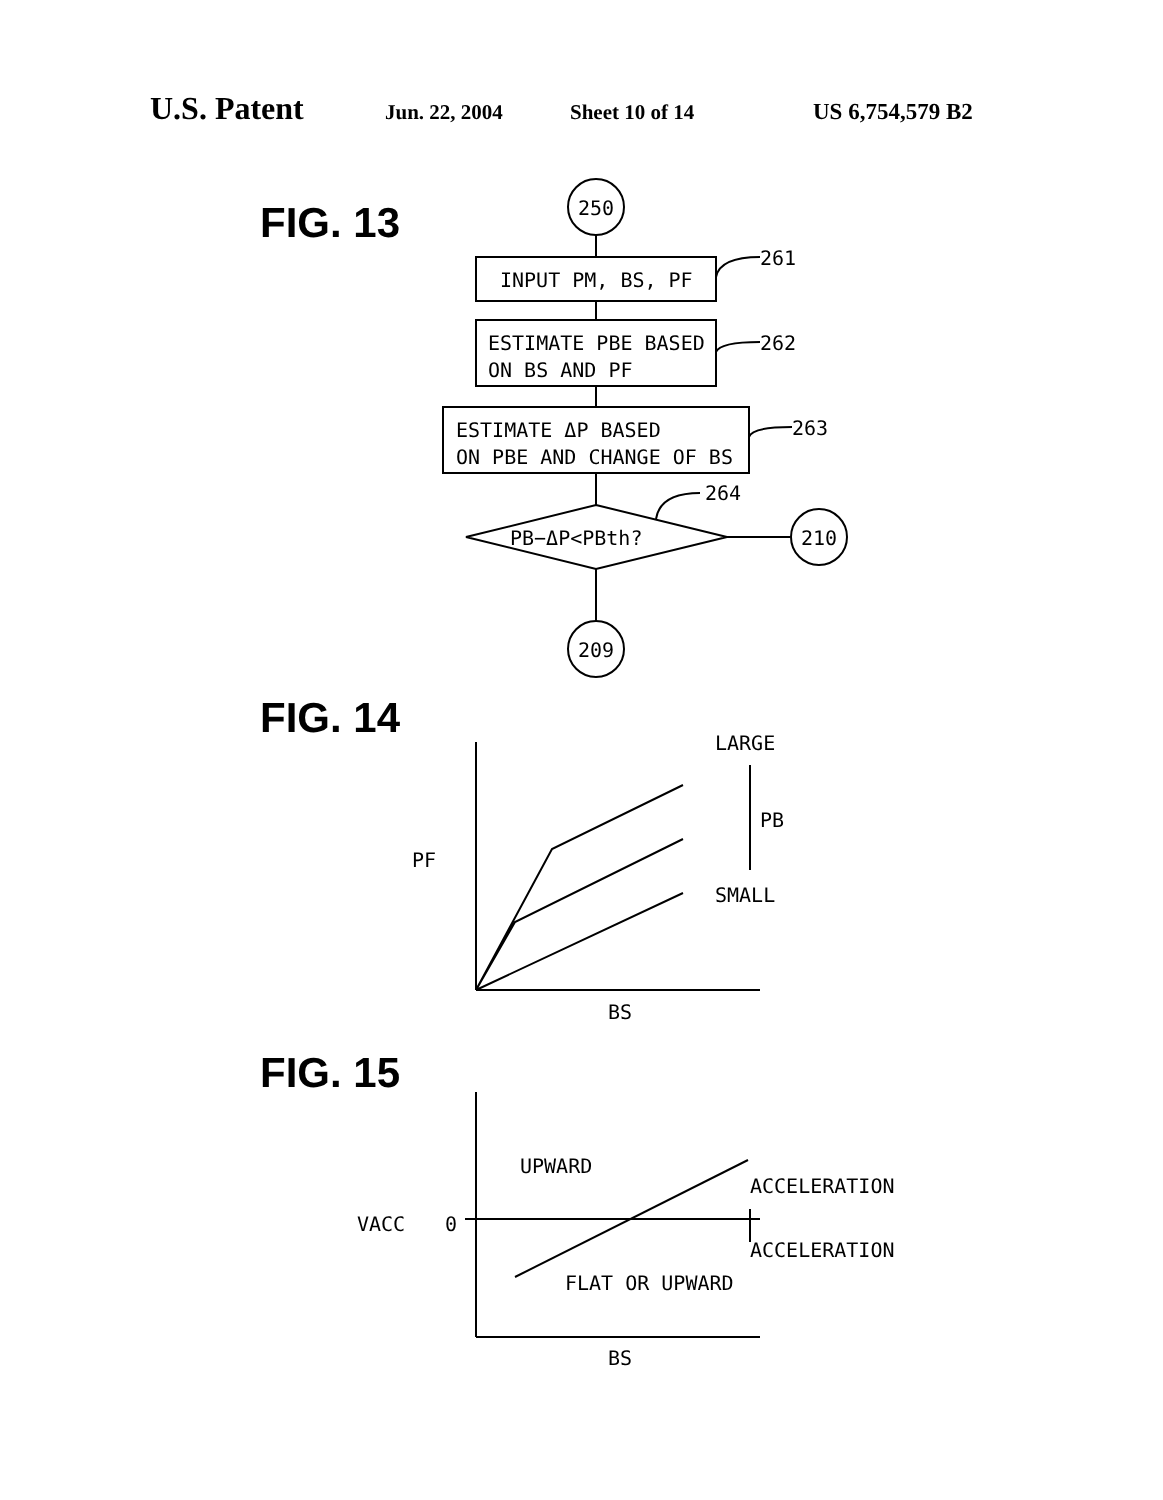U.S. Patent Jun. 22, 2004 Sheet 10 of 14 US 6,754,579 B2
FIG. 13
FIG. 14
FIG. 15
250
INPUT PM, BS, PF
ESTIMATE PBE BASED
ON BS AND PF
ESTIMATE ΔP BASED
ON PBE AND CHANGE OF BS
PB−ΔP<PBth?
210
209
261
262
263
264
LARGE
PB
SMALL
PF
BS
UPWARD
VACC
0
ACCELERATION
ACCELERATION
FLAT OR UPWARD
BS